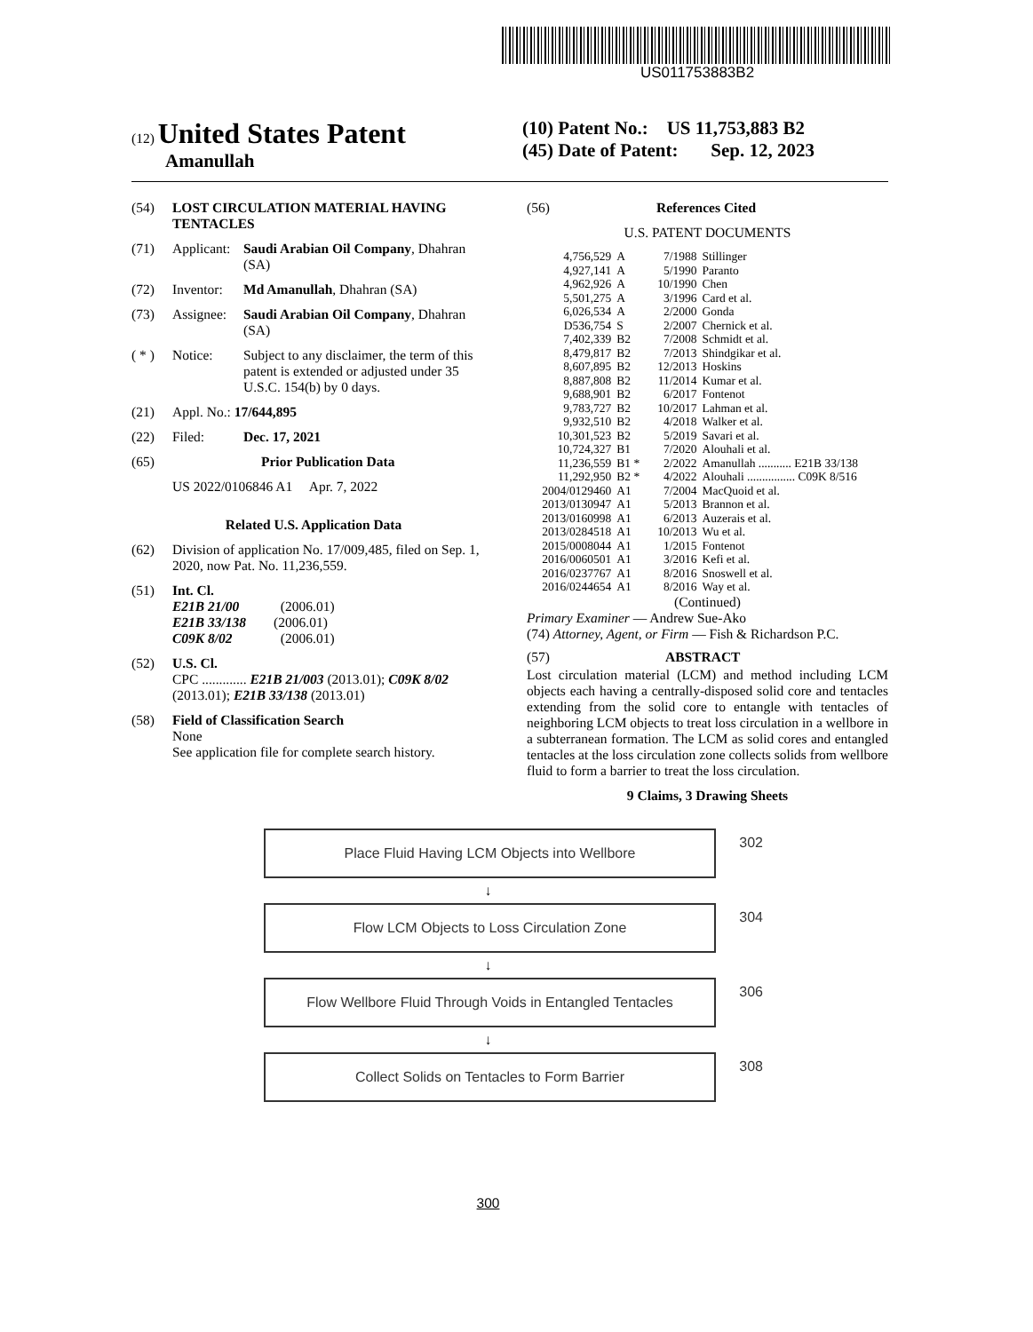US011753883B2
(12) United States Patent
Amanullah
(10) Patent No.: US 11,753,883 B2
(45) Date of Patent: Sep. 12, 2023
(54) LOST CIRCULATION MATERIAL HAVING TENTACLES
(71) Applicant: Saudi Arabian Oil Company, Dhahran (SA)
(72) Inventor: Md Amanullah, Dhahran (SA)
(73) Assignee: Saudi Arabian Oil Company, Dhahran (SA)
( * ) Notice: Subject to any disclaimer, the term of this patent is extended or adjusted under 35 U.S.C. 154(b) by 0 days.
(21) Appl. No.: 17/644,895
(22) Filed: Dec. 17, 2021
(65) Prior Publication Data
US 2022/0106846 A1 Apr. 7, 2022
Related U.S. Application Data
(62) Division of application No. 17/009,485, filed on Sep. 1, 2020, now Pat. No. 11,236,559.
(51) Int. Cl.
E21B 21/00 (2006.01)
E21B 33/138 (2006.01)
C09K 8/02 (2006.01)
(52) U.S. Cl.
CPC ............. E21B 21/003 (2013.01); C09K 8/02 (2013.01); E21B 33/138 (2013.01)
(58) Field of Classification Search
None
See application file for complete search history.
(56) References Cited
U.S. PATENT DOCUMENTS
| 4,756,529 | A | 7/1988 | Stillinger |
| 4,927,141 | A | 5/1990 | Paranto |
| 4,962,926 | A | 10/1990 | Chen |
| 5,501,275 | A | 3/1996 | Card et al. |
| 6,026,534 | A | 2/2000 | Gonda |
| D536,754 | S | 2/2007 | Chernick et al. |
| 7,402,339 | B2 | 7/2008 | Schmidt et al. |
| 8,479,817 | B2 | 7/2013 | Shindgikar et al. |
| 8,607,895 | B2 | 12/2013 | Hoskins |
| 8,887,808 | B2 | 11/2014 | Kumar et al. |
| 9,688,901 | B2 | 6/2017 | Fontenot |
| 9,783,727 | B2 | 10/2017 | Lahman et al. |
| 9,932,510 | B2 | 4/2018 | Walker et al. |
| 10,301,523 | B2 | 5/2019 | Savari et al. |
| 10,724,327 | B1 | 7/2020 | Alouhali et al. |
| 11,236,559 | B1 * | 2/2022 | Amanullah ........... E21B 33/138 |
| 11,292,950 | B2 * | 4/2022 | Alouhali ................ C09K 8/516 |
| 2004/0129460 | A1 | 7/2004 | MacQuoid et al. |
| 2013/0130947 | A1 | 5/2013 | Brannon et al. |
| 2013/0160998 | A1 | 6/2013 | Auzerais et al. |
| 2013/0284518 | A1 | 10/2013 | Wu et al. |
| 2015/0008044 | A1 | 1/2015 | Fontenot |
| 2016/0060501 | A1 | 3/2016 | Kefi et al. |
| 2016/0237767 | A1 | 8/2016 | Snoswell et al. |
| 2016/0244654 | A1 | 8/2016 | Way et al. |
(Continued)
Primary Examiner — Andrew Sue-Ako
(74) Attorney, Agent, or Firm — Fish & Richardson P.C.
(57) ABSTRACT
Lost circulation material (LCM) and method including LCM objects each having a centrally-disposed solid core and tentacles extending from the solid core to entangle with tentacles of neighboring LCM objects to treat loss circulation in a wellbore in a subterranean formation. The LCM as solid cores and entangled tentacles at the loss circulation zone collects solids from wellbore fluid to form a barrier to treat the loss circulation.
9 Claims, 3 Drawing Sheets
Place Fluid Having LCM Objects into Wellbore 302
↓
Flow LCM Objects to Loss Circulation Zone 304
↓
Flow Wellbore Fluid Through Voids in Entangled Tentacles 306
↓
Collect Solids on Tentacles to Form Barrier 308
300